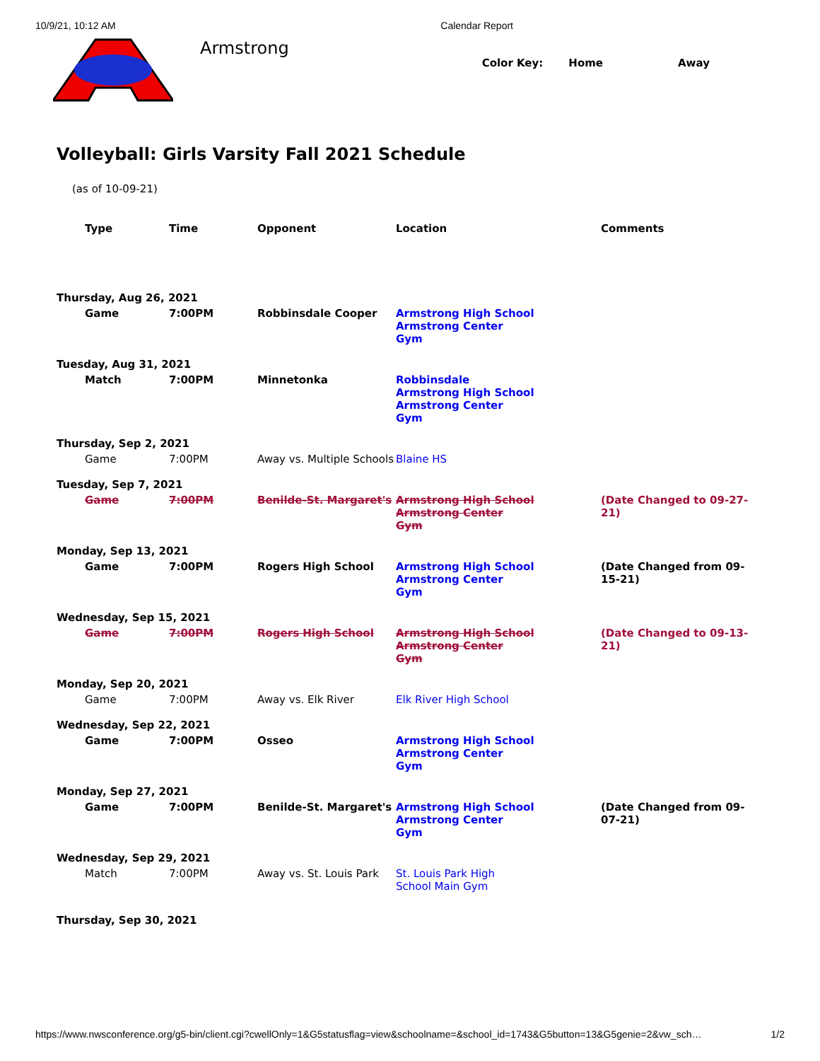10/9/21, 10:12 AM Calendar Report
Armstrong
Color Key: Home Away
Volleyball: Girls Varsity Fall 2021 Schedule
(as of 10-09-21)
| | Type | Time | Opponent | Location | Comments |
| --- | --- | --- | --- | --- | --- |
| Thursday, Aug 26, 2021 | | | | | |
| | Game | 7:00PM | Robbinsdale Cooper | Armstrong High School Armstrong Center Gym | |
| Tuesday, Aug 31, 2021 | | | | | |
| | Match | 7:00PM | Minnetonka | Robbinsdale Armstrong High School Armstrong Center Gym | |
| Thursday, Sep 2, 2021 | | | | | |
| | Game | 7:00PM | Away vs. Multiple Schools | Blaine HS | |
| Tuesday, Sep 7, 2021 | | | | | |
| | Game | 7:00PM | Benilde-St. Margaret's | Armstrong High School Armstrong Center Gym | (Date Changed to 09-27-21) |
| Monday, Sep 13, 2021 | | | | | |
| | Game | 7:00PM | Rogers High School | Armstrong High School Armstrong Center Gym | (Date Changed from 09-15-21) |
| Wednesday, Sep 15, 2021 | | | | | |
| | Game | 7:00PM | Rogers High School | Armstrong High School Armstrong Center Gym | (Date Changed to 09-13-21) |
| Monday, Sep 20, 2021 | | | | | |
| | Game | 7:00PM | Away vs. Elk River | Elk River High School | |
| Wednesday, Sep 22, 2021 | | | | | |
| | Game | 7:00PM | Osseo | Armstrong High School Armstrong Center Gym | |
| Monday, Sep 27, 2021 | | | | | |
| | Game | 7:00PM | Benilde-St. Margaret's | Armstrong High School Armstrong Center Gym | (Date Changed from 09-07-21) |
| Wednesday, Sep 29, 2021 | | | | | |
| | Match | 7:00PM | Away vs. St. Louis Park | St. Louis Park High School Main Gym | |
| Thursday, Sep 30, 2021 | | | | | |
https://www.nwsconference.org/g5-bin/client.cgi?cwellOnly=1&G5statusflag=view&schoolname=&school_id=1743&G5button=13&G5genie=2&vw_sch… 1/2